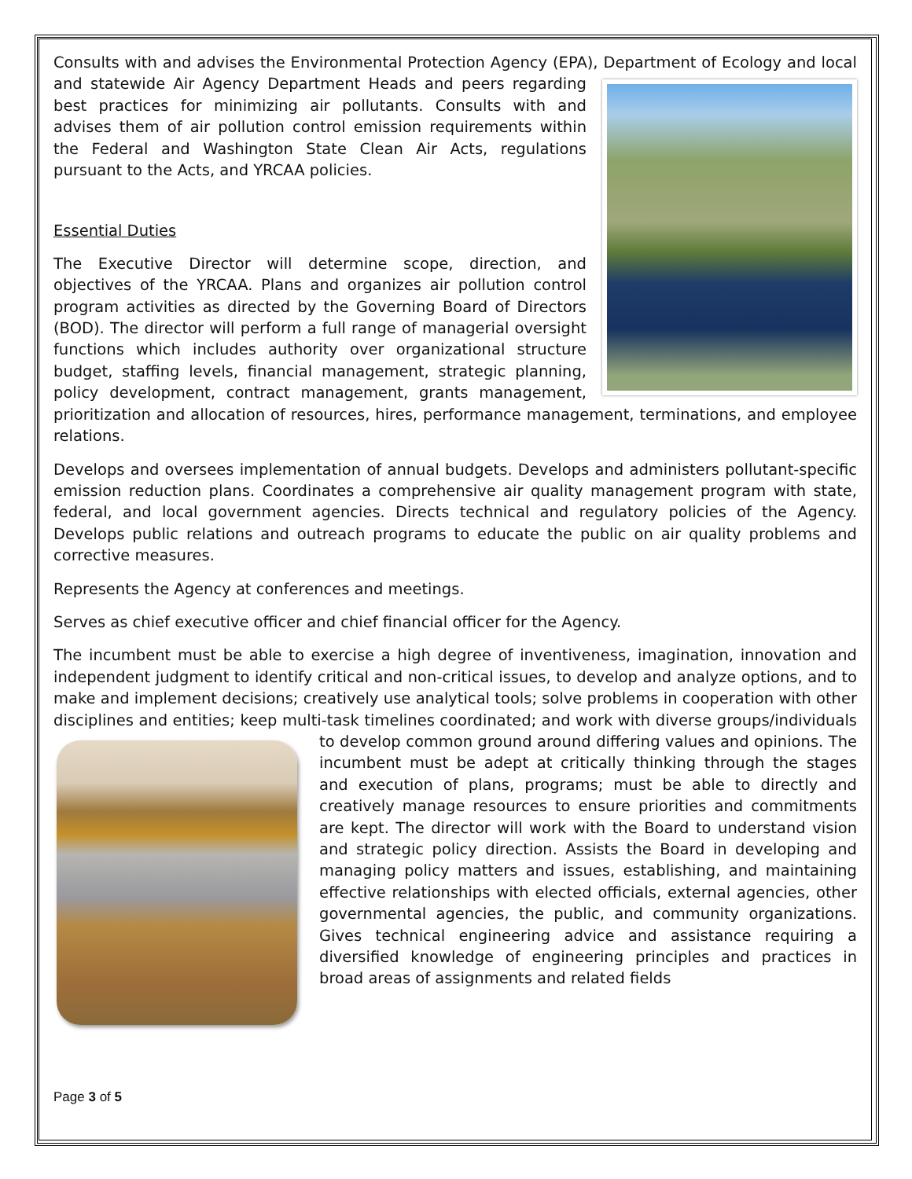Consults with and advises the Environmental Protection Agency (EPA), Department of Ecology and local and statewide Air Agency Department Heads and peers regarding best practices for minimizing air pollutants. Consults with and advises them of air pollution control emission requirements within the Federal and Washington State Clean Air Acts, regulations pursuant to the Acts, and YRCAA policies.
Essential Duties
The Executive Director will determine scope, direction, and objectives of the YRCAA. Plans and organizes air pollution control program activities as directed by the Governing Board of Directors (BOD). The director will perform a full range of managerial oversight functions which includes authority over organizational structure budget, staffing levels, financial management, strategic planning, policy development, contract management, grants management, prioritization and allocation of resources, hires, performance management, terminations, and employee relations.
Develops and oversees implementation of annual budgets. Develops and administers pollutant-specific emission reduction plans. Coordinates a comprehensive air quality management program with state, federal, and local government agencies. Directs technical and regulatory policies of the Agency. Develops public relations and outreach programs to educate the public on air quality problems and corrective measures.
Represents the Agency at conferences and meetings.
Serves as chief executive officer and chief financial officer for the Agency.
The incumbent must be able to exercise a high degree of inventiveness, imagination, innovation and independent judgment to identify critical and non-critical issues, to develop and analyze options, and to make and implement decisions; creatively use analytical tools; solve problems in cooperation with other disciplines and entities; keep multi-task timelines coordinated; and work with diverse groups/individuals to develop common ground around differing values and opinions. The incumbent must be adept at critically thinking through the stages and execution of plans, programs; must be able to directly and creatively manage resources to ensure priorities and commitments are kept. The director will work with the Board to understand vision and strategic policy direction. Assists the Board in developing and managing policy matters and issues, establishing, and maintaining effective relationships with elected officials, external agencies, other governmental agencies, the public, and community organizations. Gives technical engineering advice and assistance requiring a diversified knowledge of engineering principles and practices in broad areas of assignments and related fields
Page 3 of 5